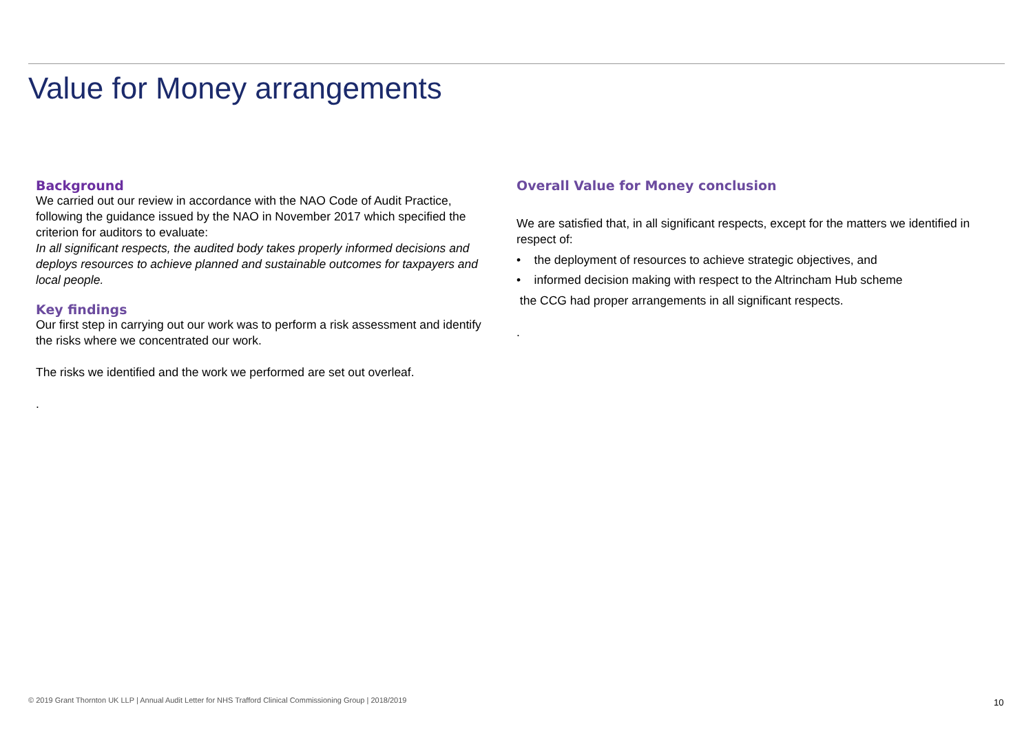Value for Money arrangements
Background
We carried out our review in accordance with the NAO Code of Audit Practice, following the guidance issued by the NAO in November 2017 which specified the criterion for auditors to evaluate:
In all significant respects, the audited body takes properly informed decisions and deploys resources to achieve planned and sustainable outcomes for taxpayers and local people.
Key findings
Our first step in carrying out our work was to perform a risk assessment and identify the risks where we concentrated our work.
The risks we identified and the work we performed are set out overleaf.
.
Overall Value for Money conclusion
We are satisfied that, in all significant respects, except for the matters we identified in respect of:
• the deployment of resources to achieve strategic objectives, and
• informed decision making with respect to the Altrincham Hub scheme
the CCG had proper arrangements in all significant respects.
.
© 2019 Grant Thornton UK LLP | Annual Audit Letter for NHS Trafford Clinical Commissioning Group | 2018/2019
10